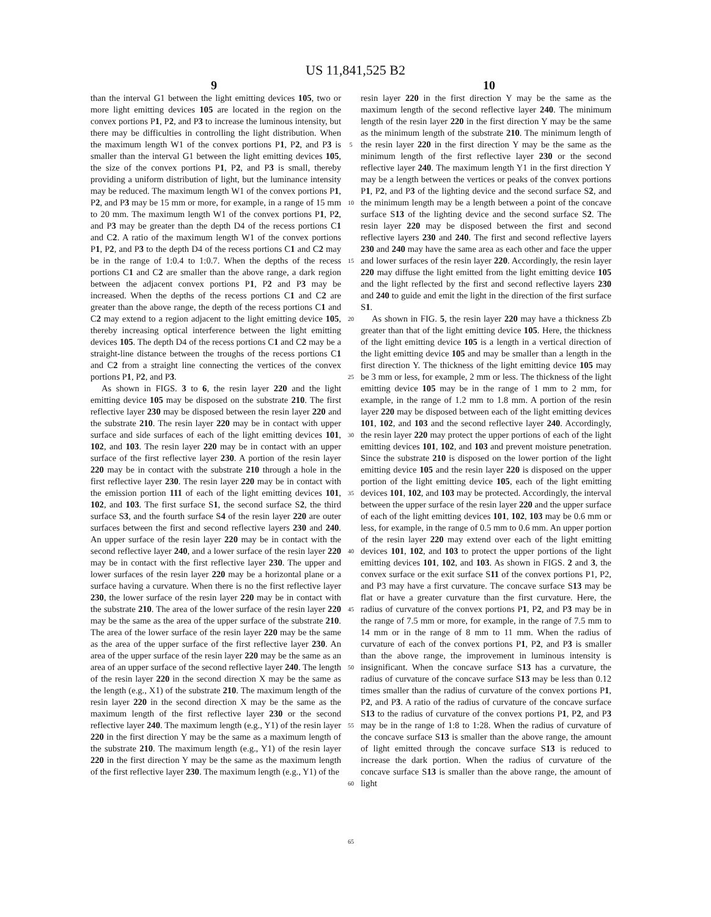US 11,841,525 B2
9 10
than the interval G1 between the light emitting devices 105, two or more light emitting devices 105 are located in the region on the convex portions P1, P2, and P3 to increase the luminous intensity, but there may be difficulties in controlling the light distribution. When the maximum length W1 of the convex portions P1, P2, and P3 is smaller than the interval G1 between the light emitting devices 105, the size of the convex portions P1, P2, and P3 is small, thereby providing a uniform distribution of light, but the luminance intensity may be reduced. The maximum length W1 of the convex portions P1, P2, and P3 may be 15 mm or more, for example, in a range of 15 mm to 20 mm. The maximum length W1 of the convex portions P1, P2, and P3 may be greater than the depth D4 of the recess portions C1 and C2. A ratio of the maximum length W1 of the convex portions P1, P2, and P3 to the depth D4 of the recess portions C1 and C2 may be in the range of 1:0.4 to 1:0.7. When the depths of the recess portions C1 and C2 are smaller than the above range, a dark region between the adjacent convex portions P1, P2 and P3 may be increased. When the depths of the recess portions C1 and C2 are greater than the above range, the depth of the recess portions C1 and C2 may extend to a region adjacent to the light emitting device 105, thereby increasing optical interference between the light emitting devices 105. The depth D4 of the recess portions C1 and C2 may be a straight-line distance between the troughs of the recess portions C1 and C2 from a straight line connecting the vertices of the convex portions P1, P2, and P3.
As shown in FIGS. 3 to 6, the resin layer 220 and the light emitting device 105 may be disposed on the substrate 210. The first reflective layer 230 may be disposed between the resin layer 220 and the substrate 210. The resin layer 220 may be in contact with upper surface and side surfaces of each of the light emitting devices 101, 102, and 103. The resin layer 220 may be in contact with an upper surface of the first reflective layer 230. A portion of the resin layer 220 may be in contact with the substrate 210 through a hole in the first reflective layer 230. The resin layer 220 may be in contact with the emission portion 111 of each of the light emitting devices 101, 102, and 103. The first surface S1, the second surface S2, the third surface S3, and the fourth surface S4 of the resin layer 220 are outer surfaces between the first and second reflective layers 230 and 240. An upper surface of the resin layer 220 may be in contact with the second reflective layer 240, and a lower surface of the resin layer 220 may be in contact with the first reflective layer 230. The upper and lower surfaces of the resin layer 220 may be a horizontal plane or a surface having a curvature. When there is no the first reflective layer 230, the lower surface of the resin layer 220 may be in contact with the substrate 210. The area of the lower surface of the resin layer 220 may be the same as the area of the upper surface of the substrate 210. The area of the lower surface of the resin layer 220 may be the same as the area of the upper surface of the first reflective layer 230. An area of the upper surface of the resin layer 220 may be the same as an area of an upper surface of the second reflective layer 240. The length of the resin layer 220 in the second direction X may be the same as the length (e.g., X1) of the substrate 210. The maximum length of the resin layer 220 in the second direction X may be the same as the maximum length of the first reflective layer 230 or the second reflective layer 240. The maximum length (e.g., Y1) of the resin layer 220 in the first direction Y may be the same as a maximum length of the substrate 210. The maximum length (e.g., Y1) of the resin layer 220 in the first direction Y may be the same as the maximum length of the first reflective layer 230. The maximum length (e.g., Y1) of the
5
10
15
20
25
30
35
40
45
50
55
60
65
resin layer 220 in the first direction Y may be the same as the maximum length of the second reflective layer 240. The minimum length of the resin layer 220 in the first direction Y may be the same as the minimum length of the substrate 210. The minimum length of the resin layer 220 in the first direction Y may be the same as the minimum length of the first reflective layer 230 or the second reflective layer 240. The maximum length Y1 in the first direction Y may be a length between the vertices or peaks of the convex portions P1, P2, and P3 of the lighting device and the second surface S2, and the minimum length may be a length between a point of the concave surface S13 of the lighting device and the second surface S2. The resin layer 220 may be disposed between the first and second reflective layers 230 and 240. The first and second reflective layers 230 and 240 may have the same area as each other and face the upper and lower surfaces of the resin layer 220. Accordingly, the resin layer 220 may diffuse the light emitted from the light emitting device 105 and the light reflected by the first and second reflective layers 230 and 240 to guide and emit the light in the direction of the first surface S1.
As shown in FIG. 5, the resin layer 220 may have a thickness Zb greater than that of the light emitting device 105. Here, the thickness of the light emitting device 105 is a length in a vertical direction of the light emitting device 105 and may be smaller than a length in the first direction Y. The thickness of the light emitting device 105 may be 3 mm or less, for example, 2 mm or less. The thickness of the light emitting device 105 may be in the range of 1 mm to 2 mm, for example, in the range of 1.2 mm to 1.8 mm. A portion of the resin layer 220 may be disposed between each of the light emitting devices 101, 102, and 103 and the second reflective layer 240. Accordingly, the resin layer 220 may protect the upper portions of each of the light emitting devices 101, 102, and 103 and prevent moisture penetration. Since the substrate 210 is disposed on the lower portion of the light emitting device 105 and the resin layer 220 is disposed on the upper portion of the light emitting device 105, each of the light emitting devices 101, 102, and 103 may be protected. Accordingly, the interval between the upper surface of the resin layer 220 and the upper surface of each of the light emitting devices 101, 102, 103 may be 0.6 mm or less, for example, in the range of 0.5 mm to 0.6 mm. An upper portion of the resin layer 220 may extend over each of the light emitting devices 101, 102, and 103 to protect the upper portions of the light emitting devices 101, 102, and 103. As shown in FIGS. 2 and 3, the convex surface or the exit surface S11 of the convex portions P1, P2, and P3 may have a first curvature. The concave surface S13 may be flat or have a greater curvature than the first curvature. Here, the radius of curvature of the convex portions P1, P2, and P3 may be in the range of 7.5 mm or more, for example, in the range of 7.5 mm to 14 mm or in the range of 8 mm to 11 mm. When the radius of curvature of each of the convex portions P1, P2, and P3 is smaller than the above range, the improvement in luminous intensity is insignificant. When the concave surface S13 has a curvature, the radius of curvature of the concave surface S13 may be less than 0.12 times smaller than the radius of curvature of the convex portions P1, P2, and P3. A ratio of the radius of curvature of the concave surface S13 to the radius of curvature of the convex portions P1, P2, and P3 may be in the range of 1:8 to 1:28. When the radius of curvature of the concave surface S13 is smaller than the above range, the amount of light emitted through the concave surface S13 is reduced to increase the dark portion. When the radius of curvature of the concave surface S13 is smaller than the above range, the amount of light